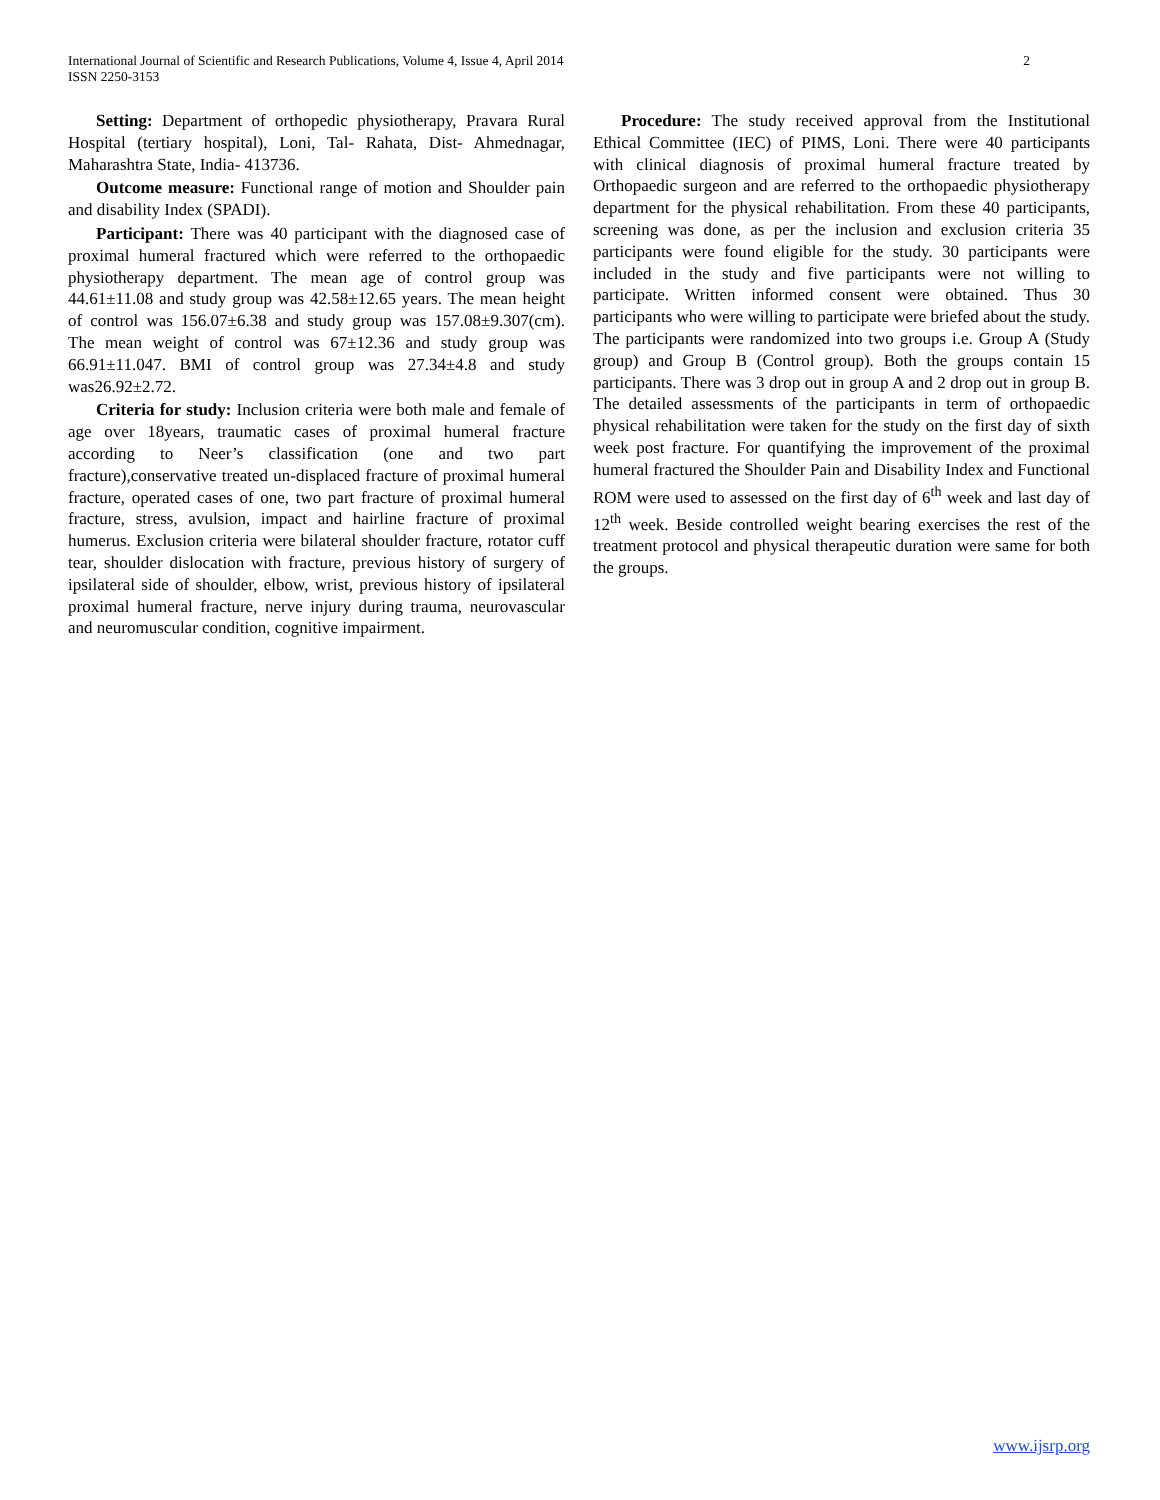International Journal of Scientific and Research Publications, Volume 4, Issue 4, April 2014
ISSN 2250-3153
2
Setting: Department of orthopedic physiotherapy, Pravara Rural Hospital (tertiary hospital), Loni, Tal- Rahata, Dist- Ahmednagar, Maharashtra State, India- 413736.
Outcome measure: Functional range of motion and Shoulder pain and disability Index (SPADI).
Participant: There was 40 participant with the diagnosed case of proximal humeral fractured which were referred to the orthopaedic physiotherapy department. The mean age of control group was 44.61±11.08 and study group was 42.58±12.65 years. The mean height of control was 156.07±6.38 and study group was 157.08±9.307(cm). The mean weight of control was 67±12.36 and study group was 66.91±11.047. BMI of control group was 27.34±4.8 and study was26.92±2.72.
Criteria for study: Inclusion criteria were both male and female of age over 18years, traumatic cases of proximal humeral fracture according to Neer’s classification (one and two part fracture),conservative treated un-displaced fracture of proximal humeral fracture, operated cases of one, two part fracture of proximal humeral fracture, stress, avulsion, impact and hairline fracture of proximal humerus. Exclusion criteria were bilateral shoulder fracture, rotator cuff tear, shoulder dislocation with fracture, previous history of surgery of ipsilateral side of shoulder, elbow, wrist, previous history of ipsilateral proximal humeral fracture, nerve injury during trauma, neurovascular and neuromuscular condition, cognitive impairment.
Procedure: The study received approval from the Institutional Ethical Committee (IEC) of PIMS, Loni. There were 40 participants with clinical diagnosis of proximal humeral fracture treated by Orthopaedic surgeon and are referred to the orthopaedic physiotherapy department for the physical rehabilitation. From these 40 participants, screening was done, as per the inclusion and exclusion criteria 35 participants were found eligible for the study. 30 participants were included in the study and five participants were not willing to participate. Written informed consent were obtained. Thus 30 participants who were willing to participate were briefed about the study. The participants were randomized into two groups i.e. Group A (Study group) and Group B (Control group). Both the groups contain 15 participants. There was 3 drop out in group A and 2 drop out in group B. The detailed assessments of the participants in term of orthopaedic physical rehabilitation were taken for the study on the first day of sixth week post fracture. For quantifying the improvement of the proximal humeral fractured the Shoulder Pain and Disability Index and Functional ROM were used to assessed on the first day of 6<sup>th</sup> week and last day of 12<sup>th</sup> week. Beside controlled weight bearing exercises the rest of the treatment protocol and physical therapeutic duration were same for both the groups.
www.ijsrp.org